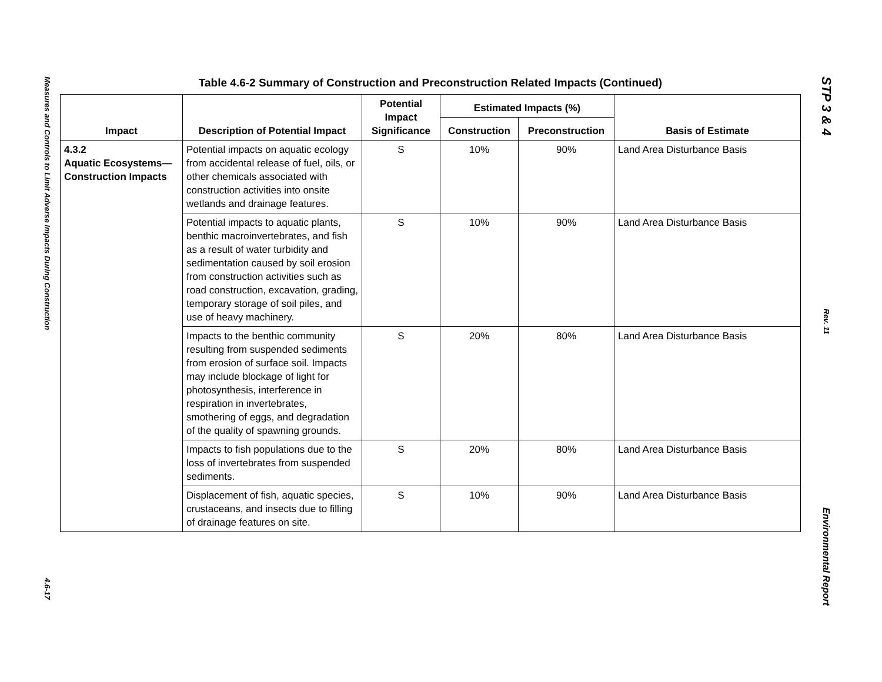Measures and Controls to Limit Adverse Impacts During Construction
4.6-17
STP 3 & 4
Rev. 11
Environmental Report
Table 4.6-2 Summary of Construction and Preconstruction Related Impacts (Continued)
| Impact | Description of Potential Impact | Potential Impact Significance | Estimated Impacts (%) | | Basis of Estimate |
| --- | --- | --- | --- | --- | --- |
| | | | Construction | Preconstruction | |
| 4.3.2 Aquatic Ecosystems—Construction Impacts | Potential impacts on aquatic ecology from accidental release of fuel, oils, or other chemicals associated with construction activities into onsite wetlands and drainage features. | S | 10% | 90% | Land Area Disturbance Basis |
| | Potential impacts to aquatic plants, benthic macroinvertebrates, and fish as a result of water turbidity and sedimentation caused by soil erosion from construction activities such as road construction, excavation, grading, temporary storage of soil piles, and use of heavy machinery. | S | 10% | 90% | Land Area Disturbance Basis |
| | Impacts to the benthic community resulting from suspended sediments from erosion of surface soil. Impacts may include blockage of light for photosynthesis, interference in respiration in invertebrates, smothering of eggs, and degradation of the quality of spawning grounds. | S | 20% | 80% | Land Area Disturbance Basis |
| | Impacts to fish populations due to the loss of invertebrates from suspended sediments. | S | 20% | 80% | Land Area Disturbance Basis |
| | Displacement of fish, aquatic species, crustaceans, and insects due to filling of drainage features on site. | S | 10% | 90% | Land Area Disturbance Basis |